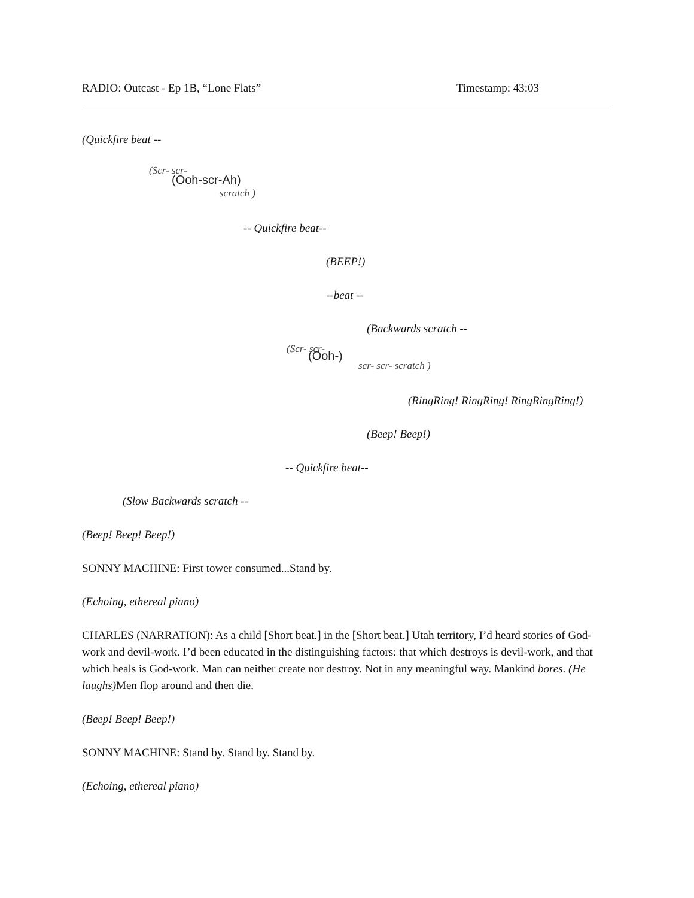RADIO: Outcast - Ep 1B, “Lone Flats” Timestamp: 43:03
(Quickfire beat --
(Scr- scr-
(Ooh-scr-Ah)
scratch )
-- Quickfire beat--
(BEEP!)
--beat --
(Backwards scratch --
(Scr- scr- (Ooh-)
scr- scr- scratch )
(RingRing! RingRing! RingRingRing!)
(Beep! Beep!)
-- Quickfire beat--
(Slow Backwards scratch --
(Beep! Beep! Beep!)
SONNY MACHINE: First tower consumed...Stand by.
(Echoing, ethereal piano)
CHARLES (NARRATION): As a child [Short beat.] in the [Short beat.] Utah territory, I’d heard stories of God-work and devil-work. I’d been educated in the distinguishing factors: that which destroys is devil-work, and that which heals is God-work. Man can neither create nor destroy. Not in any meaningful way. Mankind bores. (He laughs) Men flop around and then die.
(Beep! Beep! Beep!)
SONNY MACHINE: Stand by. Stand by. Stand by.
(Echoing, ethereal piano)